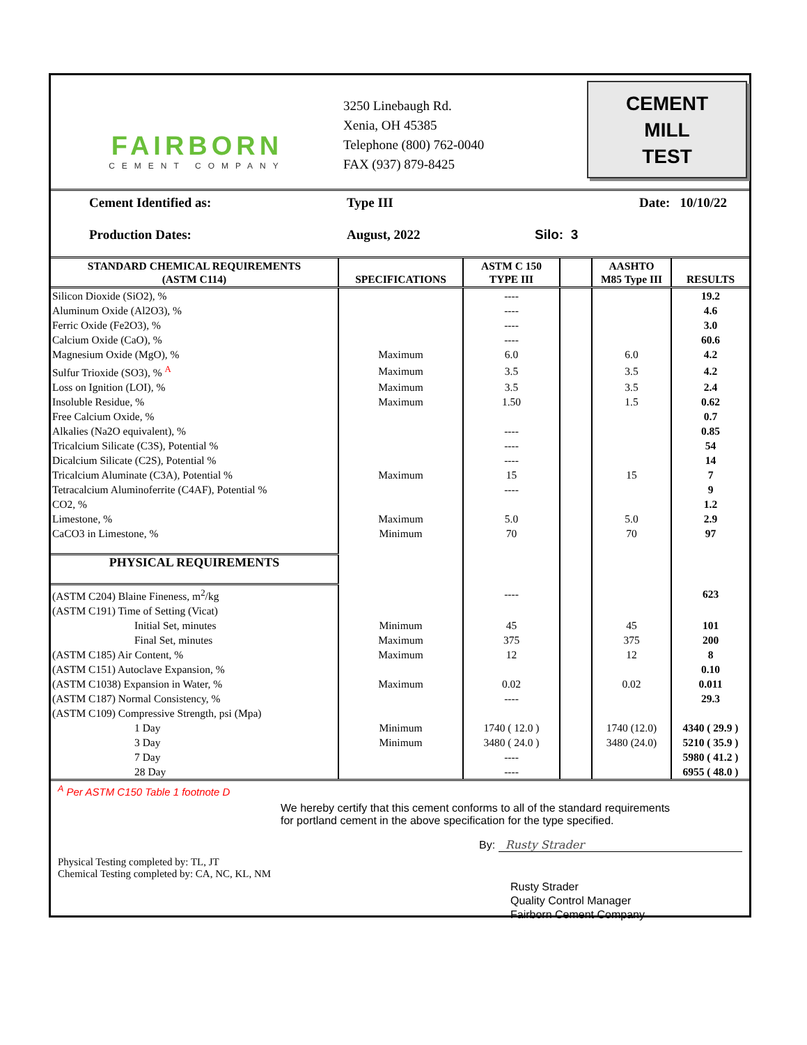FAIRBORN
CEMENT COMPANY
3250 Linebaugh Rd.
Xenia, OH 45385
Telephone (800) 762-0040
FAX (937) 879-8425
CEMENT
MILL
TEST
Cement Identified as:
Type III
Date: 10/10/22
Production Dates:
August, 2022
Silo: 3
| STANDARD CHEMICAL REQUIREMENTS (ASTM C114) | SPECIFICATIONS | ASTM C 150 TYPE III | | AASHTO M85 Type III | RESULTS |
| --- | --- | --- | --- | --- | --- |
| Silicon Dioxide (SiO2), % | | ---- | | | 19.2 |
| Aluminum Oxide (Al2O3), % | | ---- | | | 4.6 |
| Ferric Oxide (Fe2O3), % | | ---- | | | 3.0 |
| Calcium Oxide (CaO), % | | ---- | | | 60.6 |
| Magnesium Oxide (MgO), % | Maximum | 6.0 | | 6.0 | 4.2 |
| Sulfur Trioxide (SO3), % <sup>A</sup> | Maximum | 3.5 | | 3.5 | 4.2 |
| Loss on Ignition (LOI), % | Maximum | 3.5 | | 3.5 | 2.4 |
| Insoluble Residue, % | Maximum | 1.50 | | 1.5 | 0.62 |
| Free Calcium Oxide, % | | | | | 0.7 |
| Alkalies (Na2O equivalent), % | | ---- | | | 0.85 |
| Tricalcium Silicate (C3S), Potential % | | ---- | | | 54 |
| Dicalcium Silicate (C2S), Potential % | | ---- | | | 14 |
| Tricalcium Aluminate (C3A), Potential % | Maximum | 15 | | 15 | 7 |
| Tetracalcium Aluminoferrite (C4AF), Potential % | | ---- | | | 9 |
| CO2, % | | | | | 1.2 |
| Limestone, % | Maximum | 5.0 | | 5.0 | 2.9 |
| CaCO3 in Limestone, % | Minimum | 70 | | 70 | 97 |
| PHYSICAL REQUIREMENTS | | | | | |
| (ASTM C204) Blaine Fineness, m<sup>2</sup>/kg | | ---- | | | 623 |
| (ASTM C191) Time of Setting (Vicat) | | | | | |
| Initial Set, minutes | Minimum | 45 | | 45 | 101 |
| Final Set, minutes | Maximum | 375 | | 375 | 200 |
| (ASTM C185) Air Content, % | Maximum | 12 | | 12 | 8 |
| (ASTM C151) Autoclave Expansion, % | | | | | 0.10 |
| (ASTM C1038) Expansion in Water, % | Maximum | 0.02 | | 0.02 | 0.011 |
| (ASTM C187) Normal Consistency, % | | ---- | | | 29.3 |
| (ASTM C109) Compressive Strength, psi (Mpa) | | | | | |
| 1 Day | Minimum | 1740 ( 12.0 ) | | 1740 (12.0) | 4340 ( 29.9 ) |
| 3 Day | Minimum | 3480 ( 24.0 ) | | 3480 (24.0) | 5210 ( 35.9 ) |
| 7 Day | | ---- | | | 5980 ( 41.2 ) |
| 28 Day | | ---- | | | 6955 ( 48.0 ) |
<sup>A</sup> Per ASTM C150 Table 1 footnote D
We hereby certify that this cement conforms to all of the standard requirements
for portland cement in the above specification for the type specified.
By: Rusty Strader
Physical Testing completed by: TL, JT
Chemical Testing completed by: CA, NC, KL, NM
Rusty Strader
Quality Control Manager
Fairborn Cement Company